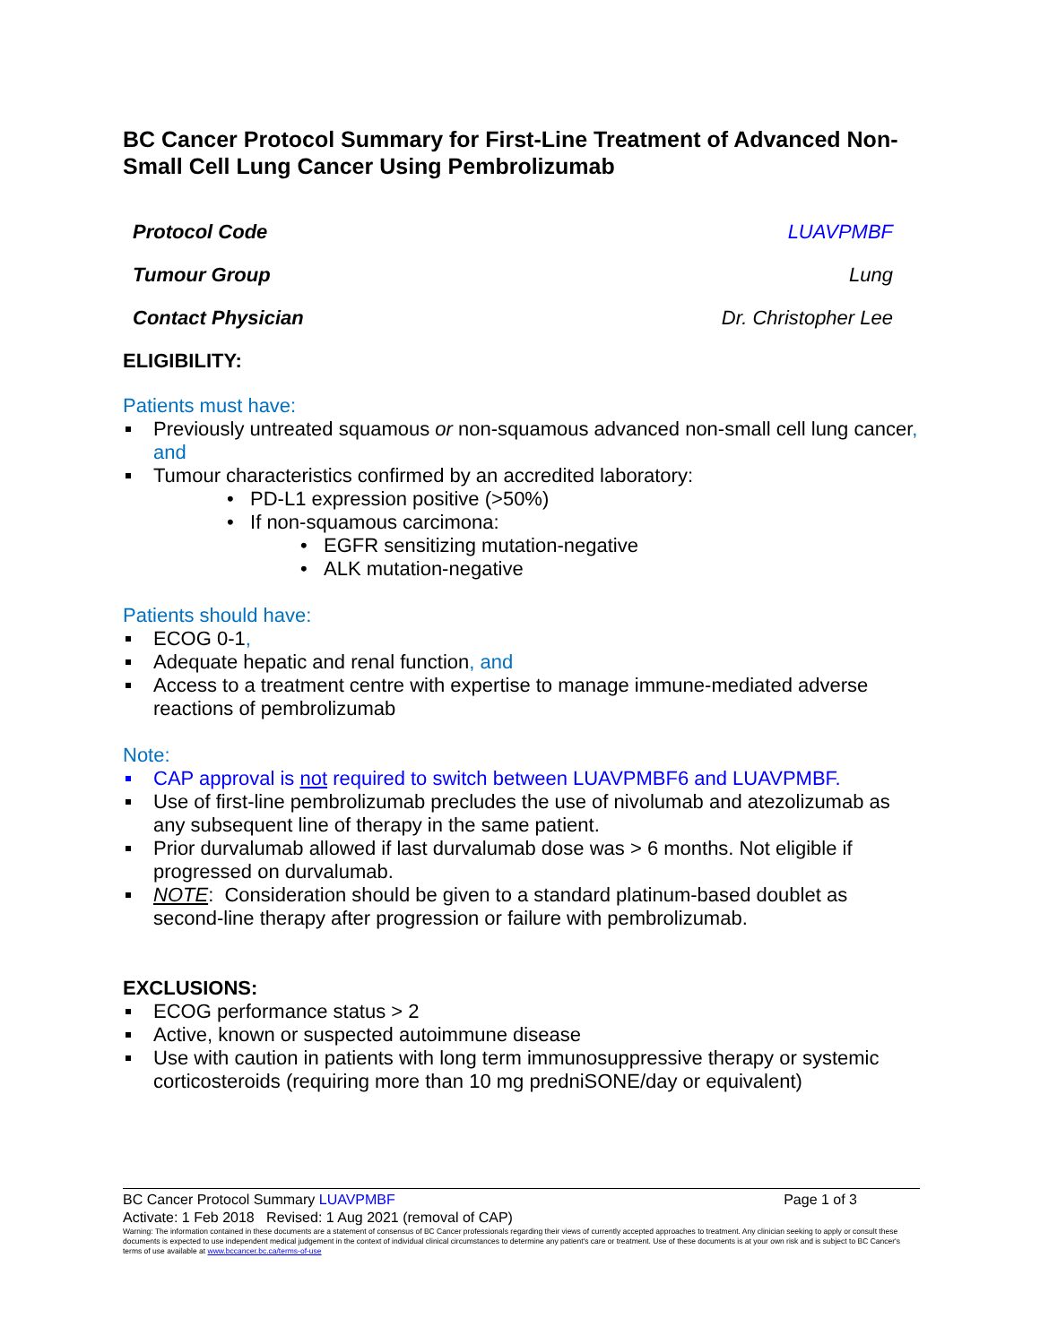BC Cancer Protocol Summary for First-Line Treatment of Advanced Non-Small Cell Lung Cancer Using Pembrolizumab
Protocol Code LUAVPMBF
Tumour Group Lung
Contact Physician Dr. Christopher Lee
ELIGIBILITY:
Patients must have:
Previously untreated squamous or non-squamous advanced non-small cell lung cancer, and
Tumour characteristics confirmed by an accredited laboratory:
• PD-L1 expression positive (>50%)
• If non-squamous carcimona:
• EGFR sensitizing mutation-negative
• ALK mutation-negative
Patients should have:
ECOG 0-1,
Adequate hepatic and renal function, and
Access to a treatment centre with expertise to manage immune-mediated adverse reactions of pembrolizumab
Note:
CAP approval is not required to switch between LUAVPMBF6 and LUAVPMBF.
Use of first-line pembrolizumab precludes the use of nivolumab and atezolizumab as any subsequent line of therapy in the same patient.
Prior durvalumab allowed if last durvalumab dose was > 6 months. Not eligible if progressed on durvalumab.
NOTE: Consideration should be given to a standard platinum-based doublet as second-line therapy after progression or failure with pembrolizumab.
EXCLUSIONS:
ECOG performance status > 2
Active, known or suspected autoimmune disease
Use with caution in patients with long term immunosuppressive therapy or systemic corticosteroids (requiring more than 10 mg predniSONE/day or equivalent)
BC Cancer Protocol Summary LUAVPMBF Page 1 of 3
Activate: 1 Feb 2018 Revised: 1 Aug 2021 (removal of CAP)
Warning: The information contained in these documents are a statement of consensus of BC Cancer professionals regarding their views of currently accepted approaches to treatment. Any clinician seeking to apply or consult these documents is expected to use independent medical judgement in the context of individual clinical circumstances to determine any patient's care or treatment. Use of these documents is at your own risk and is subject to BC Cancer's terms of use available at www.bccancer.bc.ca/terms-of-use